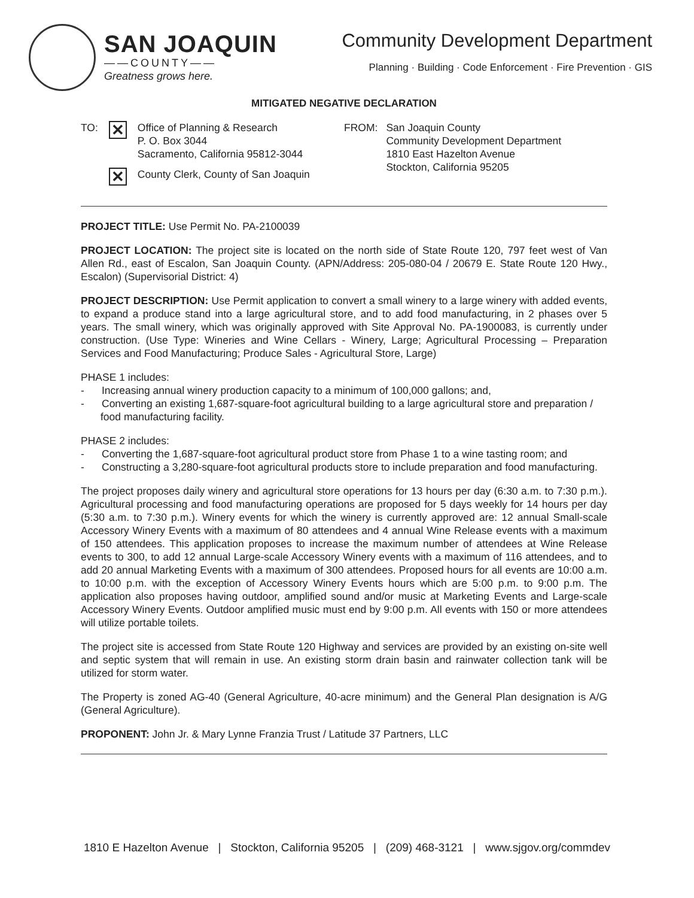SAN JOAQUIN
——COUNTY——
Greatness grows here.
Community Development Department
Planning · Building · Code Enforcement · Fire Prevention · GIS
MITIGATED NEGATIVE DECLARATION
TO: ✕ Office of Planning & Research
P. O. Box 3044
Sacramento, California 95812-3044
TO: ✕ County Clerk, County of San Joaquin
FROM: San Joaquin County
Community Development Department
1810 East Hazelton Avenue
Stockton, California 95205
PROJECT TITLE: Use Permit No. PA-2100039
PROJECT LOCATION: The project site is located on the north side of State Route 120, 797 feet west of Van Allen Rd., east of Escalon, San Joaquin County. (APN/Address: 205-080-04 / 20679 E. State Route 120 Hwy., Escalon) (Supervisorial District: 4)
PROJECT DESCRIPTION: Use Permit application to convert a small winery to a large winery with added events, to expand a produce stand into a large agricultural store, and to add food manufacturing, in 2 phases over 5 years. The small winery, which was originally approved with Site Approval No. PA-1900083, is currently under construction. (Use Type: Wineries and Wine Cellars - Winery, Large; Agricultural Processing – Preparation Services and Food Manufacturing; Produce Sales - Agricultural Store, Large)
PHASE 1 includes:
- Increasing annual winery production capacity to a minimum of 100,000 gallons; and,
- Converting an existing 1,687-square-foot agricultural building to a large agricultural store and preparation / food manufacturing facility.
PHASE 2 includes:
- Converting the 1,687-square-foot agricultural product store from Phase 1 to a wine tasting room; and
- Constructing a 3,280-square-foot agricultural products store to include preparation and food manufacturing.
The project proposes daily winery and agricultural store operations for 13 hours per day (6:30 a.m. to 7:30 p.m.). Agricultural processing and food manufacturing operations are proposed for 5 days weekly for 14 hours per day (5:30 a.m. to 7:30 p.m.). Winery events for which the winery is currently approved are: 12 annual Small-scale Accessory Winery Events with a maximum of 80 attendees and 4 annual Wine Release events with a maximum of 150 attendees. This application proposes to increase the maximum number of attendees at Wine Release events to 300, to add 12 annual Large-scale Accessory Winery events with a maximum of 116 attendees, and to add 20 annual Marketing Events with a maximum of 300 attendees. Proposed hours for all events are 10:00 a.m. to 10:00 p.m. with the exception of Accessory Winery Events hours which are 5:00 p.m. to 9:00 p.m. The application also proposes having outdoor, amplified sound and/or music at Marketing Events and Large-scale Accessory Winery Events. Outdoor amplified music must end by 9:00 p.m. All events with 150 or more attendees will utilize portable toilets.
The project site is accessed from State Route 120 Highway and services are provided by an existing on-site well and septic system that will remain in use. An existing storm drain basin and rainwater collection tank will be utilized for storm water.
The Property is zoned AG-40 (General Agriculture, 40-acre minimum) and the General Plan designation is A/G (General Agriculture).
PROPONENT: John Jr. & Mary Lynne Franzia Trust / Latitude 37 Partners, LLC
1810 E Hazelton Avenue | Stockton, California 95205 | (209) 468-3121 | www.sjgov.org/commdev